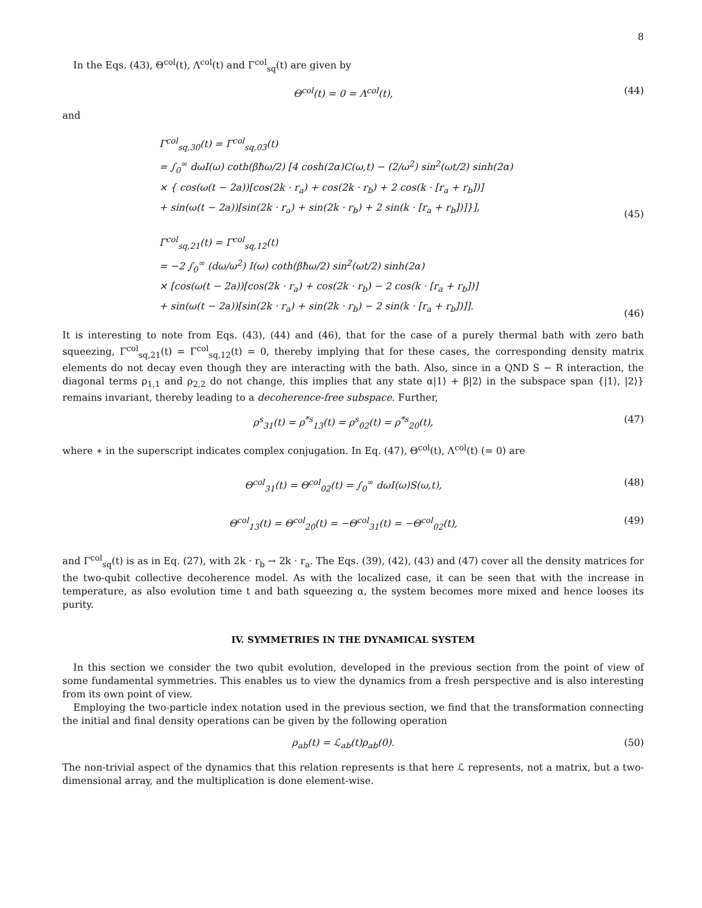8
In the Eqs. (43), Θ<sup>col</sup>(t), Λ<sup>col</sup>(t) and Γ<sup>col</sup><sub>sq</sub>(t) are given by
Θ<sup>col</sup>(t) = 0 = Λ<sup>col</sup>(t), (44)
and
Γ<sup>col</sup><sub>sq,30</sub>(t) = Γ<sup>col</sup><sub>sq,03</sub>(t)
= ∫<sub>0</sub><sup>∞</sup> dωI(ω) coth(βħω/2) [4 cosh(2α)C(ω,t) − (2/ω<sup>2</sup>) sin<sup>2</sup>(ωt/2) sinh(2α)
× { cos(ω(t − 2a))[cos(2k · r<sub>a</sub>) + cos(2k · r<sub>b</sub>) + 2 cos(k · [r<sub>a</sub> + r<sub>b</sub>])]
+ sin(ω(t − 2a))[sin(2k · r<sub>a</sub>) + sin(2k · r<sub>b</sub>) + 2 sin(k · [r<sub>a</sub> + r<sub>b</sub>])]}],
(45)
Γ<sup>col</sup><sub>sq,21</sub>(t) = Γ<sup>col</sup><sub>sq,12</sub>(t)
= −2 ∫<sub>0</sub><sup>∞</sup> (dω/ω<sup>2</sup>) I(ω) coth(βħω/2) sin<sup>2</sup>(ωt/2) sinh(2α)
× [cos(ω(t − 2a))[cos(2k · r<sub>a</sub>) + cos(2k · r<sub>b</sub>) − 2 cos(k · [r<sub>a</sub> + r<sub>b</sub>])]
+ sin(ω(t − 2a))[sin(2k · r<sub>a</sub>) + sin(2k · r<sub>b</sub>) − 2 sin(k · [r<sub>a</sub> + r<sub>b</sub>])]].
(46)
It is interesting to note from Eqs. (43), (44) and (46), that for the case of a purely thermal bath with zero bath squeezing, Γ<sup>col</sup><sub>sq,21</sub>(t) = Γ<sup>col</sup><sub>sq,12</sub>(t) = 0, thereby implying that for these cases, the corresponding density matrix elements do not decay even though they are interacting with the bath. Also, since in a QND S − R interaction, the diagonal terms ρ<sub>1,1</sub> and ρ<sub>2,2</sub> do not change, this implies that any state α|1⟩ + β|2⟩ in the subspace span {|1⟩, |2⟩} remains invariant, thereby leading to a decoherence-free subspace. Further,
ρ<sup>s</sup><sub>31</sub>(t) = ρ<sup>*s</sup><sub>13</sub>(t) = ρ<sup>s</sup><sub>02</sub>(t) = ρ<sup>*s</sup><sub>20</sub>(t), (47)
where ∗ in the superscript indicates complex conjugation. In Eq. (47), Θ<sup>col</sup>(t), Λ<sup>col</sup>(t) (= 0) are
Θ<sup>col</sup><sub>31</sub>(t) = Θ<sup>col</sup><sub>02</sub>(t) = ∫<sub>0</sub><sup>∞</sup> dωI(ω)S(ω,t), (48)
Θ<sup>col</sup><sub>13</sub>(t) = Θ<sup>col</sup><sub>20</sub>(t) = −Θ<sup>col</sup><sub>31</sub>(t) = −Θ<sup>col</sup><sub>02</sub>(t), (49)
and Γ<sup>col</sup><sub>sq</sub>(t) is as in Eq. (27), with 2k · r<sub>b</sub> → 2k · r<sub>a</sub>. The Eqs. (39), (42), (43) and (47) cover all the density matrices for the two-qubit collective decoherence model. As with the localized case, it can be seen that with the increase in temperature, as also evolution time t and bath squeezing α, the system becomes more mixed and hence looses its purity.
IV. SYMMETRIES IN THE DYNAMICAL SYSTEM
In this section we consider the two qubit evolution, developed in the previous section from the point of view of some fundamental symmetries. This enables us to view the dynamics from a fresh perspective and is also interesting from its own point of view.
Employing the two-particle index notation used in the previous section, we find that the transformation connecting the initial and final density operations can be given by the following operation
ρ<sub>ab</sub>(t) = ℒ<sub>ab</sub>(t)ρ<sub>ab</sub>(0). (50)
The non-trivial aspect of the dynamics that this relation represents is that here ℒ represents, not a matrix, but a two-dimensional array, and the multiplication is done element-wise.